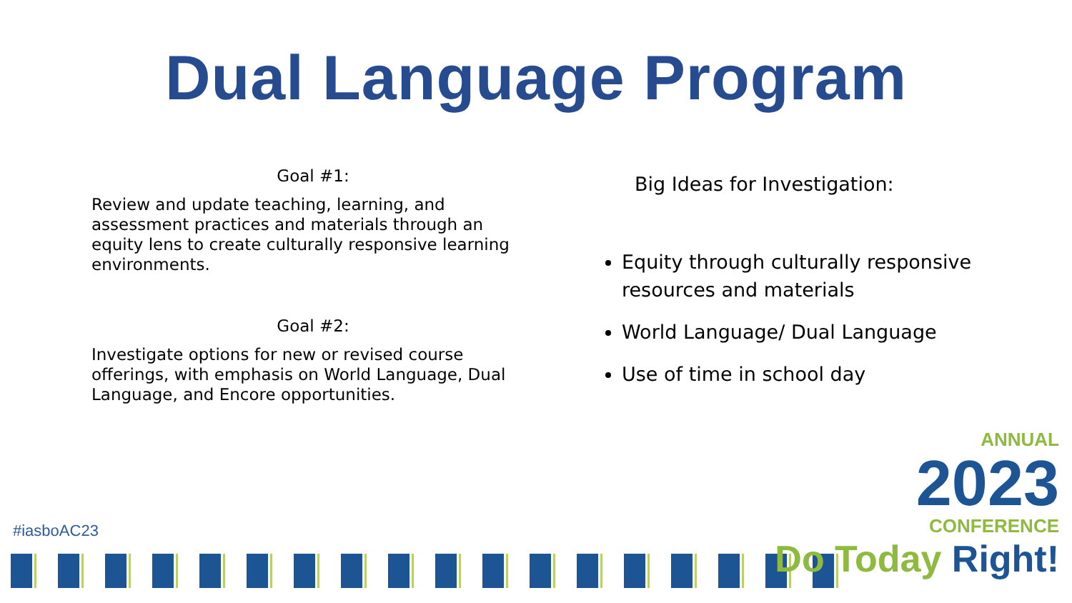Dual Language Program
Goal #1:
Review and update teaching, learning, and assessment practices and materials through an equity lens to create culturally responsive learning environments.
Goal #2:
Investigate options for new or revised course offerings, with emphasis on World Language, Dual Language, and Encore opportunities.
Big Ideas for Investigation:
Equity through culturally responsive resources and materials
World Language/ Dual Language
Use of time in school day
#iasboAC23
ANNUAL
2023
CONFERENCE
Do Today Right!